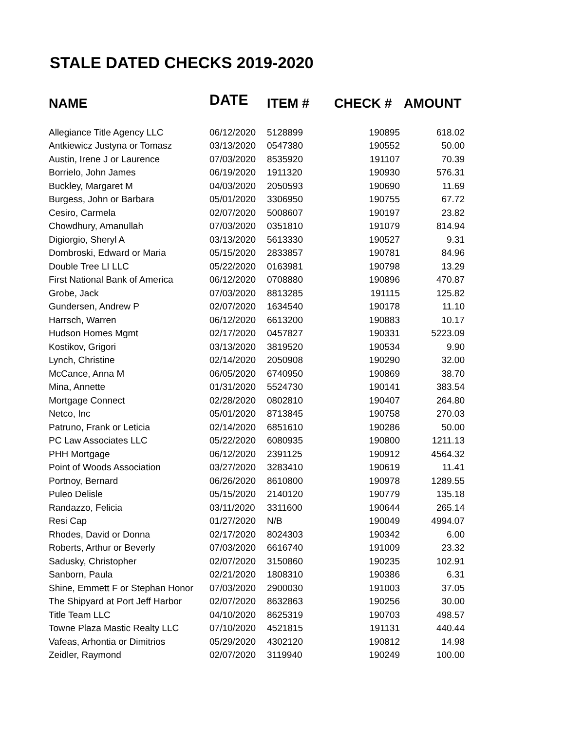STALE DATED CHECKS 2019-2020
| NAME | DATE | ITEM # | CHECK # | AMOUNT |
| --- | --- | --- | --- | --- |
| Allegiance Title Agency LLC | 06/12/2020 | 5128899 | 190895 | 618.02 |
| Antkiewicz Justyna or Tomasz | 03/13/2020 | 0547380 | 190552 | 50.00 |
| Austin, Irene J or Laurence | 07/03/2020 | 8535920 | 191107 | 70.39 |
| Borrielo, John James | 06/19/2020 | 1911320 | 190930 | 576.31 |
| Buckley, Margaret M | 04/03/2020 | 2050593 | 190690 | 11.69 |
| Burgess, John or Barbara | 05/01/2020 | 3306950 | 190755 | 67.72 |
| Cesiro, Carmela | 02/07/2020 | 5008607 | 190197 | 23.82 |
| Chowdhury, Amanullah | 07/03/2020 | 0351810 | 191079 | 814.94 |
| Digiorgio, Sheryl A | 03/13/2020 | 5613330 | 190527 | 9.31 |
| Dombroski, Edward or Maria | 05/15/2020 | 2833857 | 190781 | 84.96 |
| Double Tree LI LLC | 05/22/2020 | 0163981 | 190798 | 13.29 |
| First National Bank of America | 06/12/2020 | 0708880 | 190896 | 470.87 |
| Grobe, Jack | 07/03/2020 | 8813285 | 191115 | 125.82 |
| Gundersen, Andrew P | 02/07/2020 | 1634540 | 190178 | 11.10 |
| Harrsch, Warren | 06/12/2020 | 6613200 | 190883 | 10.17 |
| Hudson Homes Mgmt | 02/17/2020 | 0457827 | 190331 | 5223.09 |
| Kostikov, Grigori | 03/13/2020 | 3819520 | 190534 | 9.90 |
| Lynch, Christine | 02/14/2020 | 2050908 | 190290 | 32.00 |
| McCance, Anna M | 06/05/2020 | 6740950 | 190869 | 38.70 |
| Mina, Annette | 01/31/2020 | 5524730 | 190141 | 383.54 |
| Mortgage Connect | 02/28/2020 | 0802810 | 190407 | 264.80 |
| Netco, Inc | 05/01/2020 | 8713845 | 190758 | 270.03 |
| Patruno, Frank or Leticia | 02/14/2020 | 6851610 | 190286 | 50.00 |
| PC Law Associates LLC | 05/22/2020 | 6080935 | 190800 | 1211.13 |
| PHH Mortgage | 06/12/2020 | 2391125 | 190912 | 4564.32 |
| Point of Woods Association | 03/27/2020 | 3283410 | 190619 | 11.41 |
| Portnoy, Bernard | 06/26/2020 | 8610800 | 190978 | 1289.55 |
| Puleo Delisle | 05/15/2020 | 2140120 | 190779 | 135.18 |
| Randazzo, Felicia | 03/11/2020 | 3311600 | 190644 | 265.14 |
| Resi Cap | 01/27/2020 | N/B | 190049 | 4994.07 |
| Rhodes, David or Donna | 02/17/2020 | 8024303 | 190342 | 6.00 |
| Roberts, Arthur or Beverly | 07/03/2020 | 6616740 | 191009 | 23.32 |
| Sadusky, Christopher | 02/07/2020 | 3150860 | 190235 | 102.91 |
| Sanborn, Paula | 02/21/2020 | 1808310 | 190386 | 6.31 |
| Shine, Emmett F or Stephan Honor | 07/03/2020 | 2900030 | 191003 | 37.05 |
| The Shipyard at Port Jeff Harbor | 02/07/2020 | 8632863 | 190256 | 30.00 |
| Title Team LLC | 04/10/2020 | 8625319 | 190703 | 498.57 |
| Towne Plaza Mastic Realty LLC | 07/10/2020 | 4521815 | 191131 | 440.44 |
| Vafeas, Arhontia or Dimitrios | 05/29/2020 | 4302120 | 190812 | 14.98 |
| Zeidler, Raymond | 02/07/2020 | 3119940 | 190249 | 100.00 |